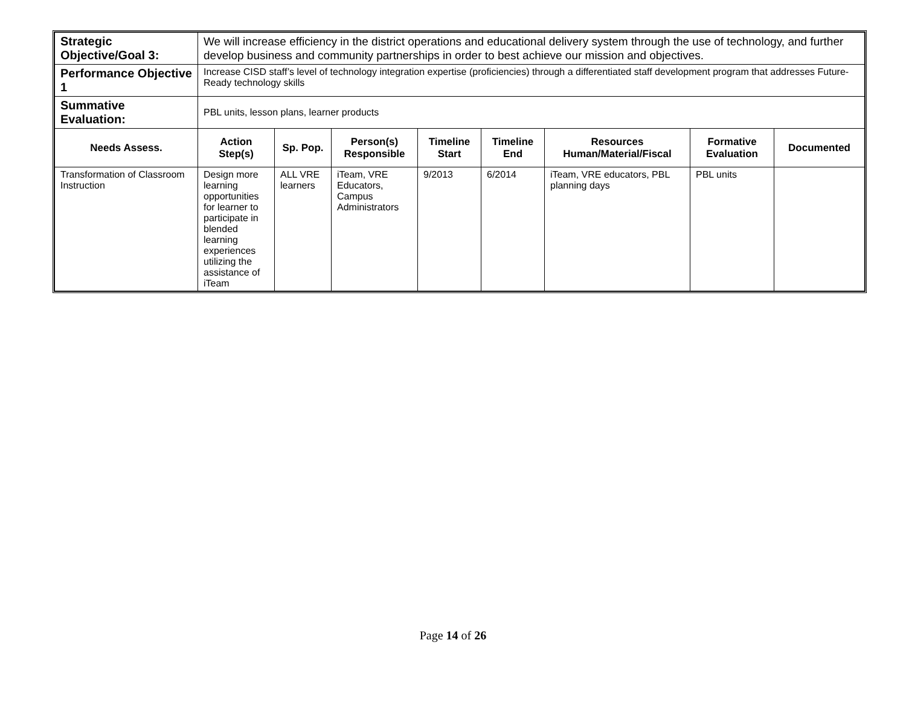| Strategic Objective/Goal 3: | We will increase efficiency in the district operations and educational delivery system through the use of technology, and further develop business and community partnerships in order to best achieve our mission and objectives. | | | | | | | |
| Performance Objective 1 | Increase CISD staff’s level of technology integration expertise (proficiencies) through a differentiated staff development program that addresses Future-Ready technology skills | | | | | | | |
| Summative Evaluation: | PBL units, lesson plans, learner products | | | | | | | |
| Needs Assess. | Action Step(s) | Sp. Pop. | Person(s) Responsible | Timeline Start | Timeline End | Resources Human/Material/Fiscal | Formative Evaluation | Documented |
| Transformation of Classroom Instruction | Design more learning opportunities for learner to participate in blended learning experiences utilizing the assistance of iTeam | ALL VRE learners | iTeam, VRE Educators, Campus Administrators | 9/2013 | 6/2014 | iTeam, VRE educators, PBL planning days | PBL units | |
Page 14 of 26